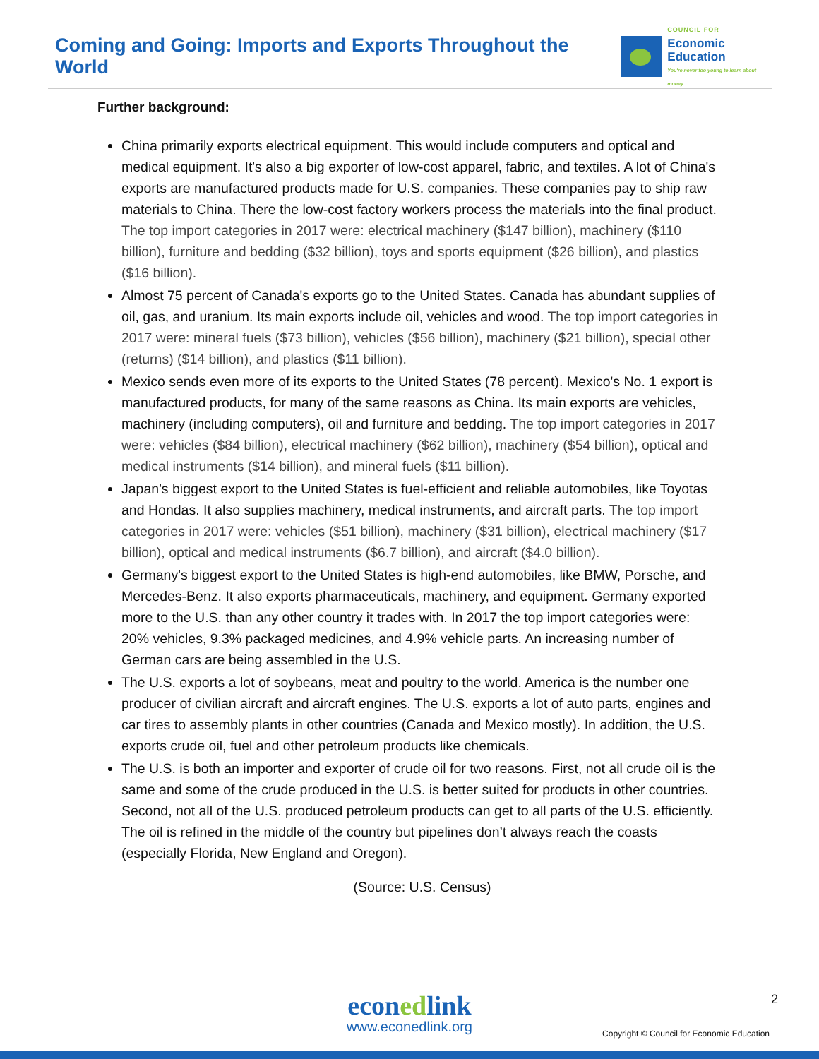Coming and Going: Imports and Exports Throughout the World
COUNCIL FOR
Economic
Education
You're never too young to learn about money
Further background:
China primarily exports electrical equipment. This would include computers and optical and medical equipment. It's also a big exporter of low-cost apparel, fabric, and textiles. A lot of China's exports are manufactured products made for U.S. companies. These companies pay to ship raw materials to China. There the low-cost factory workers process the materials into the final product. The top import categories in 2017 were: electrical machinery ($147 billion), machinery ($110 billion), furniture and bedding ($32 billion), toys and sports equipment ($26 billion), and plastics ($16 billion).
Almost 75 percent of Canada's exports go to the United States. Canada has abundant supplies of oil, gas, and uranium. Its main exports include oil, vehicles and wood. The top import categories in 2017 were: mineral fuels ($73 billion), vehicles ($56 billion), machinery ($21 billion), special other (returns) ($14 billion), and plastics ($11 billion).
Mexico sends even more of its exports to the United States (78 percent). Mexico's No. 1 export is manufactured products, for many of the same reasons as China. Its main exports are vehicles, machinery (including computers), oil and furniture and bedding. The top import categories in 2017 were: vehicles ($84 billion), electrical machinery ($62 billion), machinery ($54 billion), optical and medical instruments ($14 billion), and mineral fuels ($11 billion).
Japan's biggest export to the United States is fuel-efficient and reliable automobiles, like Toyotas and Hondas. It also supplies machinery, medical instruments, and aircraft parts. The top import categories in 2017 were: vehicles ($51 billion), machinery ($31 billion), electrical machinery ($17 billion), optical and medical instruments ($6.7 billion), and aircraft ($4.0 billion).
Germany's biggest export to the United States is high-end automobiles, like BMW, Porsche, and Mercedes-Benz. It also exports pharmaceuticals, machinery, and equipment. Germany exported more to the U.S. than any other country it trades with. In 2017 the top import categories were: 20% vehicles, 9.3% packaged medicines, and 4.9% vehicle parts. An increasing number of German cars are being assembled in the U.S.
The U.S. exports a lot of soybeans, meat and poultry to the world. America is the number one producer of civilian aircraft and aircraft engines. The U.S. exports a lot of auto parts, engines and car tires to assembly plants in other countries (Canada and Mexico mostly). In addition, the U.S. exports crude oil, fuel and other petroleum products like chemicals.
The U.S. is both an importer and exporter of crude oil for two reasons. First, not all crude oil is the same and some of the crude produced in the U.S. is better suited for products in other countries. Second, not all of the U.S. produced petroleum products can get to all parts of the U.S. efficiently. The oil is refined in the middle of the country but pipelines don’t always reach the coasts (especially Florida, New England and Oregon).
(Source: U.S. Census)
2
econedlink
www.econedlink.org
Copyright © Council for Economic Education